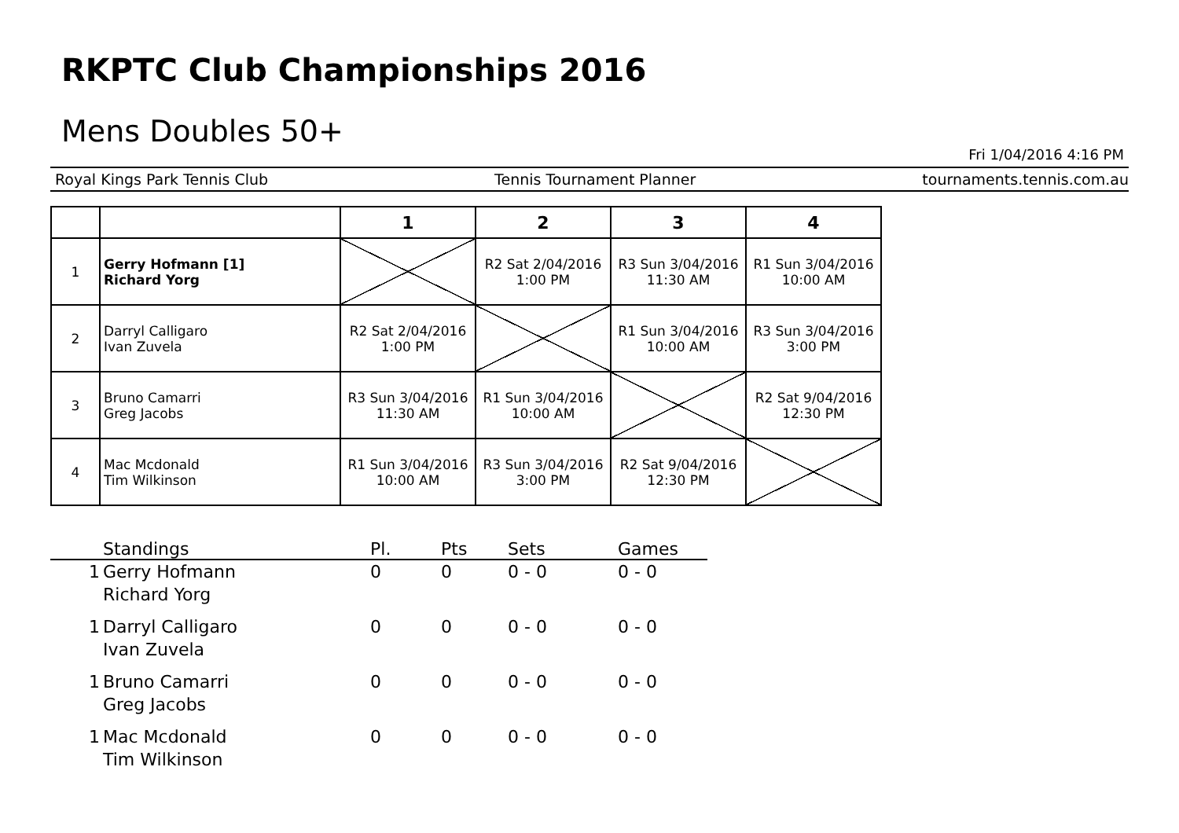RKPTC Club Championships 2016
Mens Doubles 50+
Fri 1/04/2016 4:16 PM
Royal Kings Park Tennis Club Tennis Tournament Planner tournaments.tennis.com.au
| | | 1 | 2 | 3 | 4 |
| --- | --- | --- | --- | --- | --- |
| 1 | Gerry Hofmann [1] Richard Yorg | | R2 Sat 2/04/2016 1:00 PM | R3 Sun 3/04/2016 11:30 AM | R1 Sun 3/04/2016 10:00 AM |
| 2 | Darryl Calligaro Ivan Zuvela | R2 Sat 2/04/2016 1:00 PM | | R1 Sun 3/04/2016 10:00 AM | R3 Sun 3/04/2016 3:00 PM |
| 3 | Bruno Camarri Greg Jacobs | R3 Sun 3/04/2016 11:30 AM | R1 Sun 3/04/2016 10:00 AM | | R2 Sat 9/04/2016 12:30 PM |
| 4 | Mac Mcdonald Tim Wilkinson | R1 Sun 3/04/2016 10:00 AM | R3 Sun 3/04/2016 3:00 PM | R2 Sat 9/04/2016 12:30 PM | |
| | Standings | Pl. | Pts | Sets | Games |
| --- | --- | --- | --- | --- | --- |
| 1 | Gerry Hofmann Richard Yorg | 0 | 0 | 0 - 0 | 0 - 0 |
| 1 | Darryl Calligaro Ivan Zuvela | 0 | 0 | 0 - 0 | 0 - 0 |
| 1 | Bruno Camarri Greg Jacobs | 0 | 0 | 0 - 0 | 0 - 0 |
| 1 | Mac Mcdonald Tim Wilkinson | 0 | 0 | 0 - 0 | 0 - 0 |